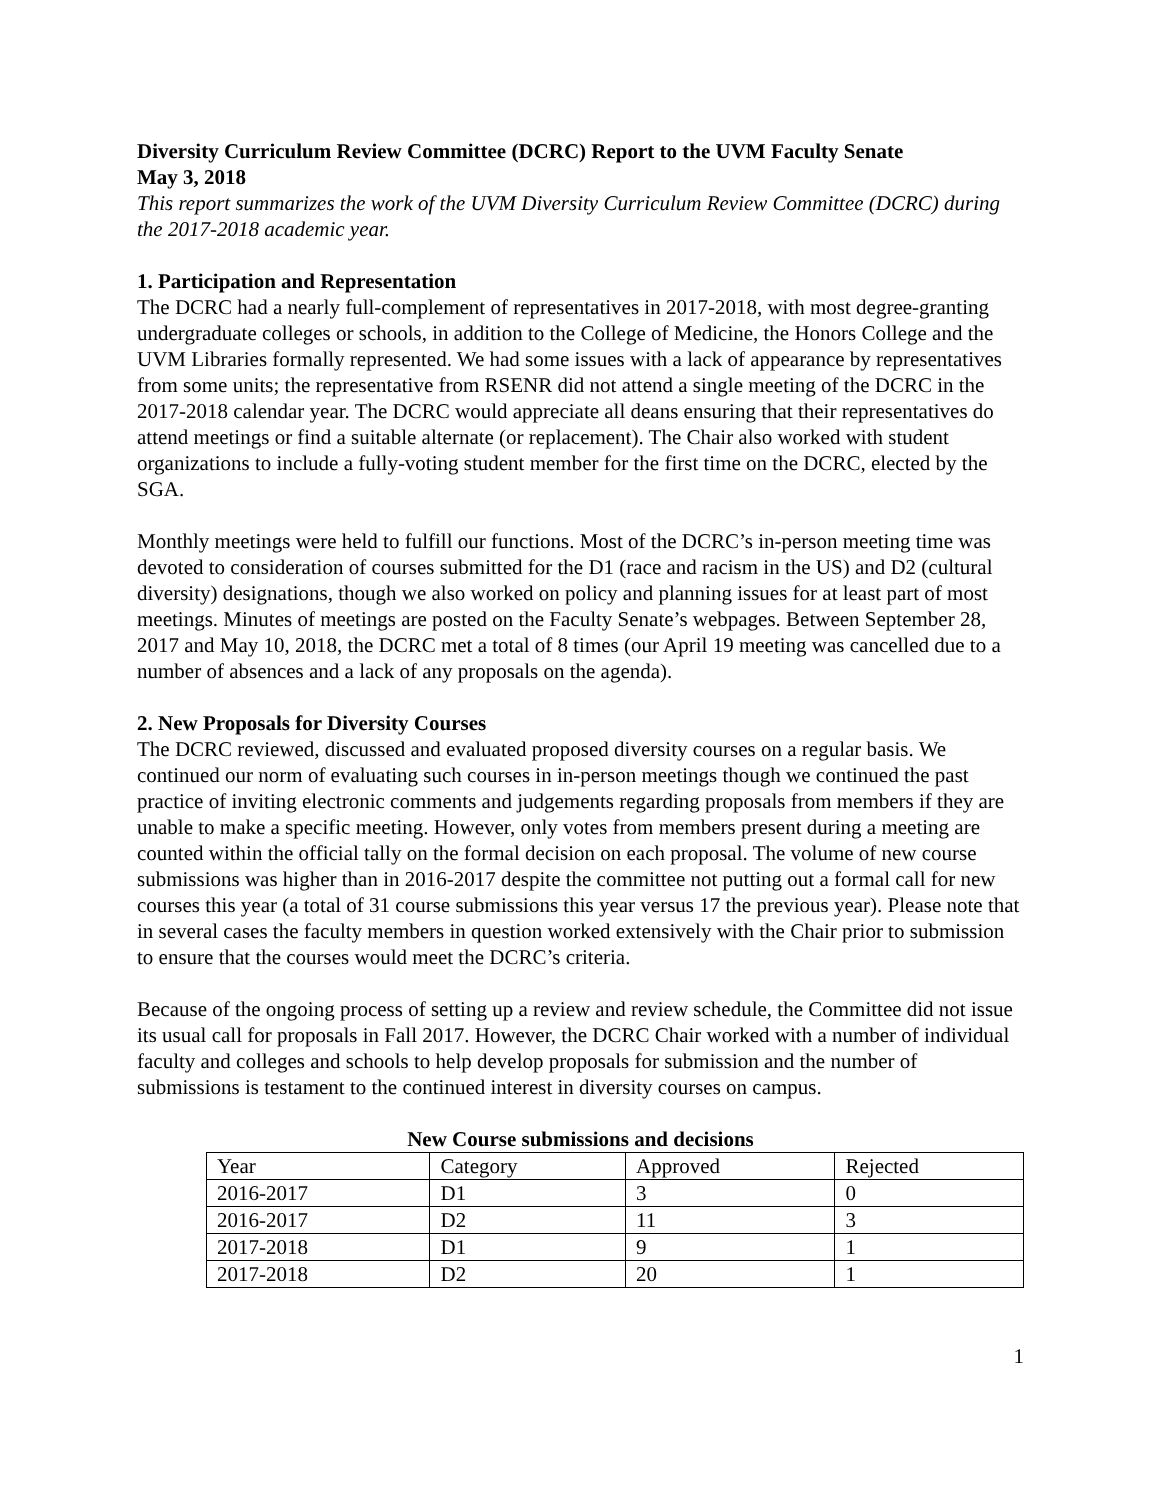Diversity Curriculum Review Committee (DCRC) Report to the UVM Faculty Senate
May 3, 2018
This report summarizes the work of the UVM Diversity Curriculum Review Committee (DCRC) during the 2017-2018 academic year.
1. Participation and Representation
The DCRC had a nearly full-complement of representatives in 2017-2018, with most degree-granting undergraduate colleges or schools, in addition to the College of Medicine, the Honors College and the UVM Libraries formally represented. We had some issues with a lack of appearance by representatives from some units; the representative from RSENR did not attend a single meeting of the DCRC in the 2017-2018 calendar year. The DCRC would appreciate all deans ensuring that their representatives do attend meetings or find a suitable alternate (or replacement). The Chair also worked with student organizations to include a fully-voting student member for the first time on the DCRC, elected by the SGA.
Monthly meetings were held to fulfill our functions. Most of the DCRC’s in-person meeting time was devoted to consideration of courses submitted for the D1 (race and racism in the US) and D2 (cultural diversity) designations, though we also worked on policy and planning issues for at least part of most meetings. Minutes of meetings are posted on the Faculty Senate’s webpages. Between September 28, 2017 and May 10, 2018, the DCRC met a total of 8 times (our April 19 meeting was cancelled due to a number of absences and a lack of any proposals on the agenda).
2. New Proposals for Diversity Courses
The DCRC reviewed, discussed and evaluated proposed diversity courses on a regular basis. We continued our norm of evaluating such courses in in-person meetings though we continued the past practice of inviting electronic comments and judgements regarding proposals from members if they are unable to make a specific meeting. However, only votes from members present during a meeting are counted within the official tally on the formal decision on each proposal. The volume of new course submissions was higher than in 2016-2017 despite the committee not putting out a formal call for new courses this year (a total of 31 course submissions this year versus 17 the previous year). Please note that in several cases the faculty members in question worked extensively with the Chair prior to submission to ensure that the courses would meet the DCRC’s criteria.
Because of the ongoing process of setting up a review and review schedule, the Committee did not issue its usual call for proposals in Fall 2017. However, the DCRC Chair worked with a number of individual faculty and colleges and schools to help develop proposals for submission and the number of submissions is testament to the continued interest in diversity courses on campus.
New Course submissions and decisions
| Year | Category | Approved | Rejected |
| 2016-2017 | D1 | 3 | 0 |
| 2016-2017 | D2 | 11 | 3 |
| 2017-2018 | D1 | 9 | 1 |
| 2017-2018 | D2 | 20 | 1 |
1